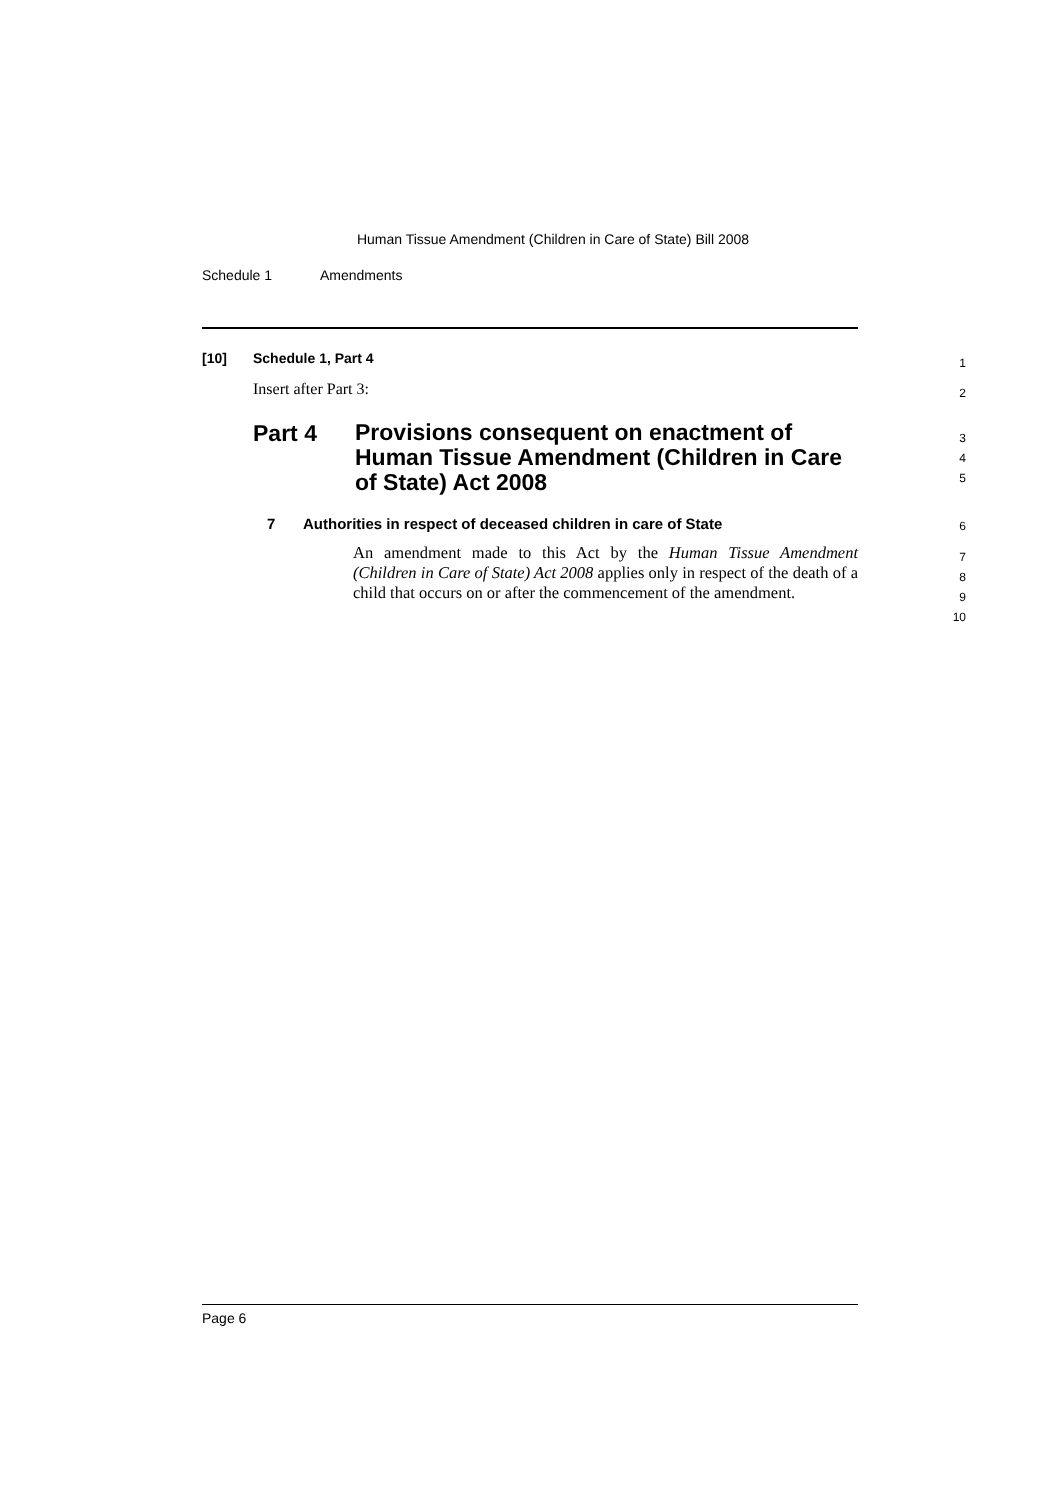Human Tissue Amendment (Children in Care of State) Bill 2008
Schedule 1 Amendments
[10] Schedule 1, Part 4 1
Insert after Part 3: 2
Part 4
Provisions consequent on enactment of Human Tissue Amendment (Children in Care of State) Act 2008
3
4
5
7 Authorities in respect of deceased children in care of State 6
An amendment made to this Act by the Human Tissue Amendment (Children in Care of State) Act 2008 applies only in respect of the death of a child that occurs on or after the commencement of the amendment.
7
8
9
10
Page 6